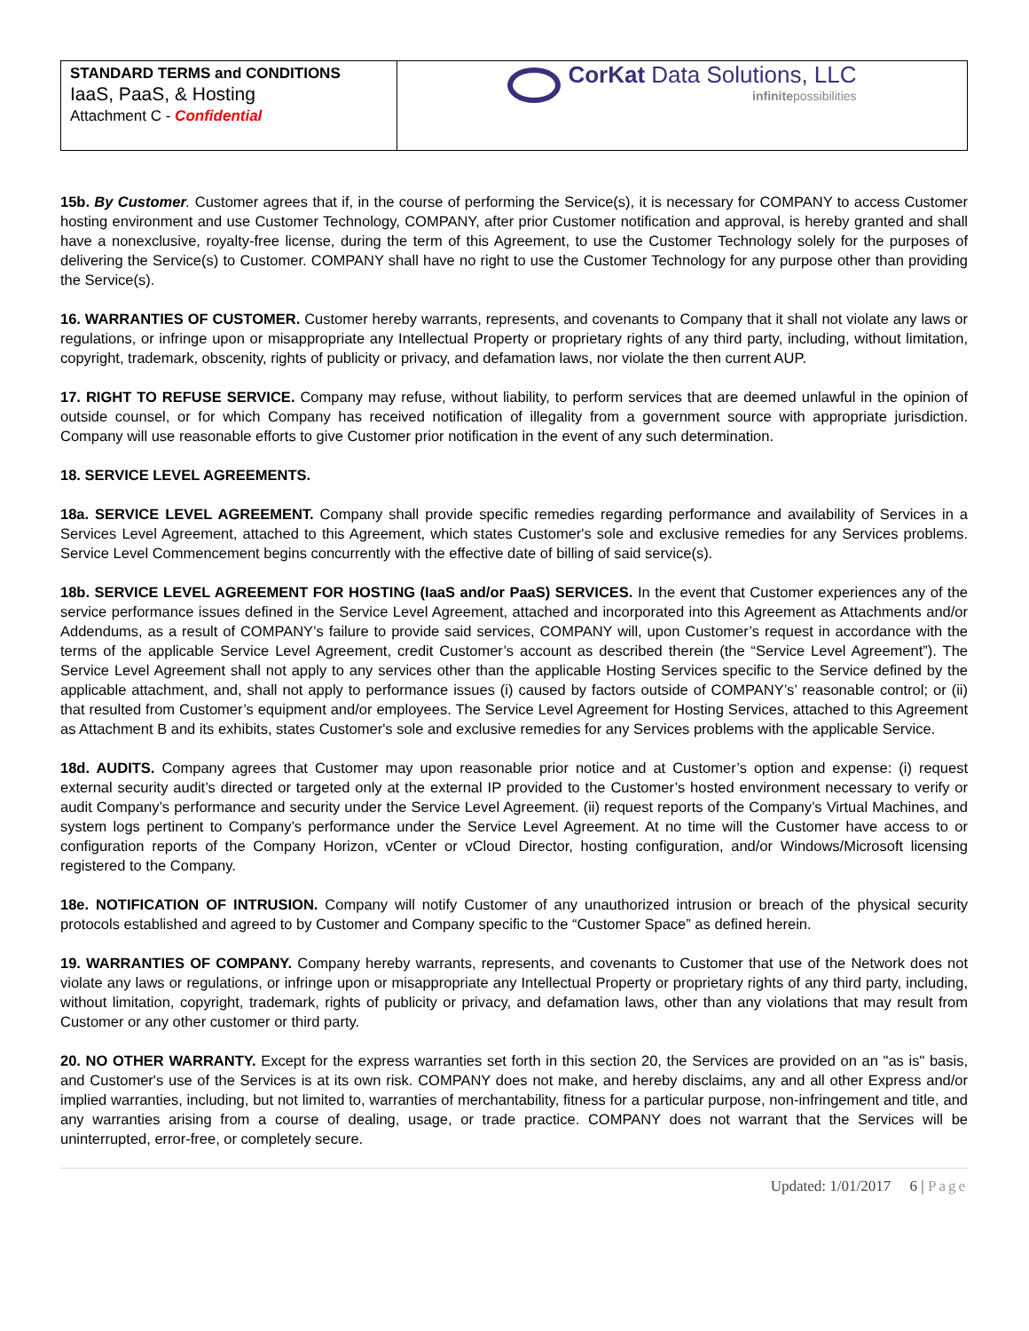| STANDARD TERMS and CONDITIONS IaaS, PaaS, & Hosting Attachment C - Confidential | CorKat Data Solutions, LLC infinite possibilities |
15b. By Customer. Customer agrees that if, in the course of performing the Service(s), it is necessary for COMPANY to access Customer hosting environment and use Customer Technology, COMPANY, after prior Customer notification and approval, is hereby granted and shall have a nonexclusive, royalty-free license, during the term of this Agreement, to use the Customer Technology solely for the purposes of delivering the Service(s) to Customer. COMPANY shall have no right to use the Customer Technology for any purpose other than providing the Service(s).
16. WARRANTIES OF CUSTOMER. Customer hereby warrants, represents, and covenants to Company that it shall not violate any laws or regulations, or infringe upon or misappropriate any Intellectual Property or proprietary rights of any third party, including, without limitation, copyright, trademark, obscenity, rights of publicity or privacy, and defamation laws, nor violate the then current AUP.
17. RIGHT TO REFUSE SERVICE. Company may refuse, without liability, to perform services that are deemed unlawful in the opinion of outside counsel, or for which Company has received notification of illegality from a government source with appropriate jurisdiction. Company will use reasonable efforts to give Customer prior notification in the event of any such determination.
18. SERVICE LEVEL AGREEMENTS.
18a. SERVICE LEVEL AGREEMENT. Company shall provide specific remedies regarding performance and availability of Services in a Services Level Agreement, attached to this Agreement, which states Customer's sole and exclusive remedies for any Services problems. Service Level Commencement begins concurrently with the effective date of billing of said service(s).
18b. SERVICE LEVEL AGREEMENT FOR HOSTING (IaaS and/or PaaS) SERVICES. In the event that Customer experiences any of the service performance issues defined in the Service Level Agreement, attached and incorporated into this Agreement as Attachments and/or Addendums, as a result of COMPANY’s failure to provide said services, COMPANY will, upon Customer’s request in accordance with the terms of the applicable Service Level Agreement, credit Customer’s account as described therein (the “Service Level Agreement”). The Service Level Agreement shall not apply to any services other than the applicable Hosting Services specific to the Service defined by the applicable attachment, and, shall not apply to performance issues (i) caused by factors outside of COMPANY’s’ reasonable control; or (ii) that resulted from Customer’s equipment and/or employees. The Service Level Agreement for Hosting Services, attached to this Agreement as Attachment B and its exhibits, states Customer's sole and exclusive remedies for any Services problems with the applicable Service.
18d. AUDITS. Company agrees that Customer may upon reasonable prior notice and at Customer’s option and expense: (i) request external security audit’s directed or targeted only at the external IP provided to the Customer’s hosted environment necessary to verify or audit Company’s performance and security under the Service Level Agreement. (ii) request reports of the Company’s Virtual Machines, and system logs pertinent to Company’s performance under the Service Level Agreement. At no time will the Customer have access to or configuration reports of the Company Horizon, vCenter or vCloud Director, hosting configuration, and/or Windows/Microsoft licensing registered to the Company.
18e. NOTIFICATION OF INTRUSION. Company will notify Customer of any unauthorized intrusion or breach of the physical security protocols established and agreed to by Customer and Company specific to the “Customer Space” as defined herein.
19. WARRANTIES OF COMPANY. Company hereby warrants, represents, and covenants to Customer that use of the Network does not violate any laws or regulations, or infringe upon or misappropriate any Intellectual Property or proprietary rights of any third party, including, without limitation, copyright, trademark, rights of publicity or privacy, and defamation laws, other than any violations that may result from Customer or any other customer or third party.
20. NO OTHER WARRANTY. Except for the express warranties set forth in this section 20, the Services are provided on an "as is" basis, and Customer's use of the Services is at its own risk. COMPANY does not make, and hereby disclaims, any and all other Express and/or implied warranties, including, but not limited to, warranties of merchantability, fitness for a particular purpose, non-infringement and title, and any warranties arising from a course of dealing, usage, or trade practice. COMPANY does not warrant that the Services will be uninterrupted, error-free, or completely secure.
Updated: 1/01/2017 6 | Page